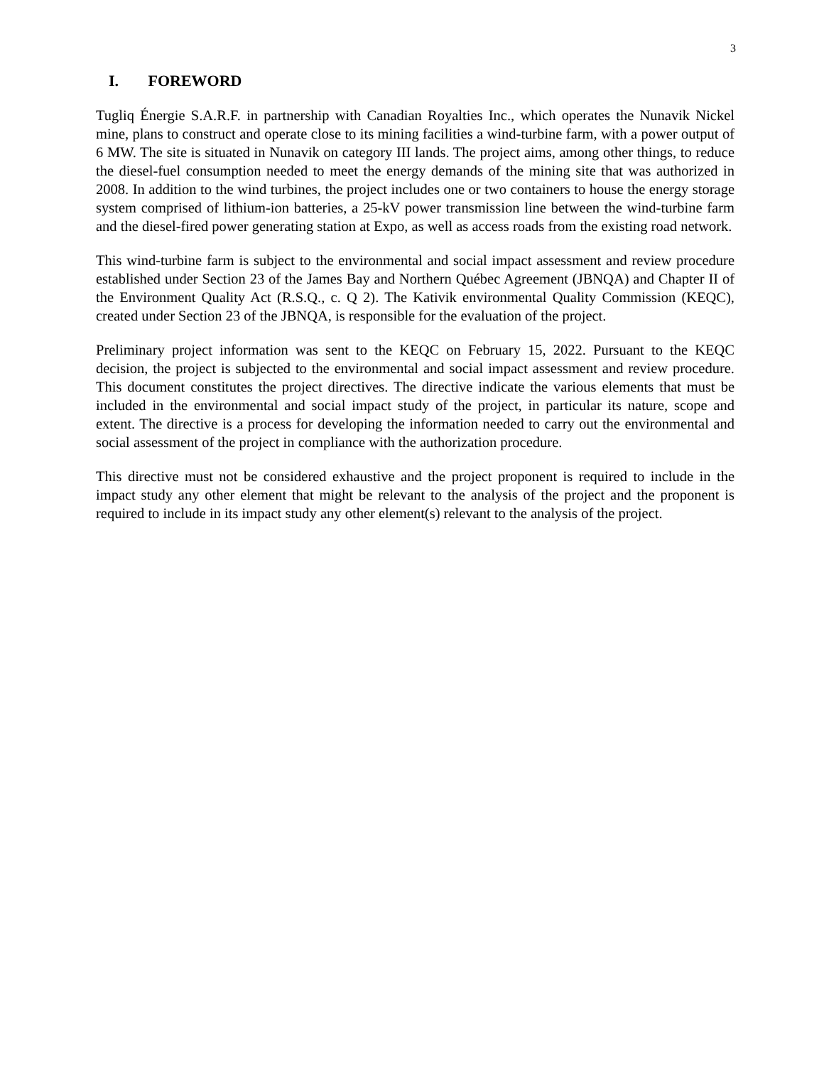3
I. FOREWORD
Tugliq Énergie S.A.R.F. in partnership with Canadian Royalties Inc., which operates the Nunavik Nickel mine, plans to construct and operate close to its mining facilities a wind-turbine farm, with a power output of 6 MW. The site is situated in Nunavik on category III lands. The project aims, among other things, to reduce the diesel-fuel consumption needed to meet the energy demands of the mining site that was authorized in 2008. In addition to the wind turbines, the project includes one or two containers to house the energy storage system comprised of lithium-ion batteries, a 25-kV power transmission line between the wind-turbine farm and the diesel-fired power generating station at Expo, as well as access roads from the existing road network.
This wind-turbine farm is subject to the environmental and social impact assessment and review procedure established under Section 23 of the James Bay and Northern Québec Agreement (JBNQA) and Chapter II of the Environment Quality Act (R.S.Q., c. Q 2). The Kativik environmental Quality Commission (KEQC), created under Section 23 of the JBNQA, is responsible for the evaluation of the project.
Preliminary project information was sent to the KEQC on February 15, 2022. Pursuant to the KEQC decision, the project is subjected to the environmental and social impact assessment and review procedure. This document constitutes the project directives. The directive indicate the various elements that must be included in the environmental and social impact study of the project, in particular its nature, scope and extent. The directive is a process for developing the information needed to carry out the environmental and social assessment of the project in compliance with the authorization procedure.
This directive must not be considered exhaustive and the project proponent is required to include in the impact study any other element that might be relevant to the analysis of the project and the proponent is required to include in its impact study any other element(s) relevant to the analysis of the project.